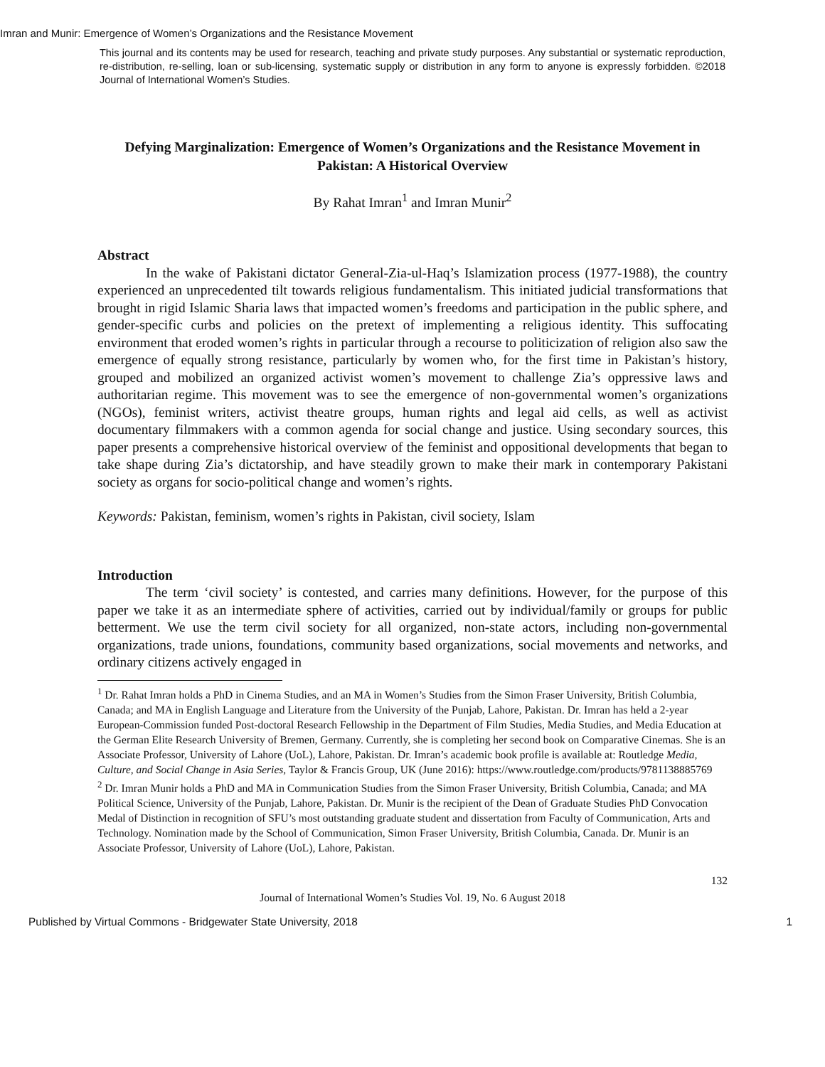Imran and Munir: Emergence of Women’s Organizations and the Resistance Movement
This journal and its contents may be used for research, teaching and private study purposes. Any substantial or systematic reproduction, re-distribution, re-selling, loan or sub-licensing, systematic supply or distribution in any form to anyone is expressly forbidden. ©2018 Journal of International Women’s Studies.
Defying Marginalization: Emergence of Women’s Organizations and the Resistance Movement in Pakistan: A Historical Overview
By Rahat Imran<sup>1</sup> and Imran Munir<sup>2</sup>
Abstract
In the wake of Pakistani dictator General-Zia-ul-Haq’s Islamization process (1977-1988), the country experienced an unprecedented tilt towards religious fundamentalism. This initiated judicial transformations that brought in rigid Islamic Sharia laws that impacted women’s freedoms and participation in the public sphere, and gender-specific curbs and policies on the pretext of implementing a religious identity. This suffocating environment that eroded women’s rights in particular through a recourse to politicization of religion also saw the emergence of equally strong resistance, particularly by women who, for the first time in Pakistan’s history, grouped and mobilized an organized activist women’s movement to challenge Zia’s oppressive laws and authoritarian regime. This movement was to see the emergence of non-governmental women’s organizations (NGOs), feminist writers, activist theatre groups, human rights and legal aid cells, as well as activist documentary filmmakers with a common agenda for social change and justice. Using secondary sources, this paper presents a comprehensive historical overview of the feminist and oppositional developments that began to take shape during Zia’s dictatorship, and have steadily grown to make their mark in contemporary Pakistani society as organs for socio-political change and women’s rights.
Keywords: Pakistan, feminism, women’s rights in Pakistan, civil society, Islam
Introduction
The term ‘civil society’ is contested, and carries many definitions. However, for the purpose of this paper we take it as an intermediate sphere of activities, carried out by individual/family or groups for public betterment. We use the term civil society for all organized, non-state actors, including non-governmental organizations, trade unions, foundations, community based organizations, social movements and networks, and ordinary citizens actively engaged in
<sup>1</sup> Dr. Rahat Imran holds a PhD in Cinema Studies, and an MA in Women’s Studies from the Simon Fraser University, British Columbia, Canada; and MA in English Language and Literature from the University of the Punjab, Lahore, Pakistan. Dr. Imran has held a 2-year European-Commission funded Post-doctoral Research Fellowship in the Department of Film Studies, Media Studies, and Media Education at the German Elite Research University of Bremen, Germany. Currently, she is completing her second book on Comparative Cinemas. She is an Associate Professor, University of Lahore (UoL), Lahore, Pakistan. Dr. Imran’s academic book profile is available at: Routledge Media, Culture, and Social Change in Asia Series, Taylor & Francis Group, UK (June 2016): https://www.routledge.com/products/9781138885769
<sup>2</sup> Dr. Imran Munir holds a PhD and MA in Communication Studies from the Simon Fraser University, British Columbia, Canada; and MA Political Science, University of the Punjab, Lahore, Pakistan. Dr. Munir is the recipient of the Dean of Graduate Studies PhD Convocation Medal of Distinction in recognition of SFU’s most outstanding graduate student and dissertation from Faculty of Communication, Arts and Technology. Nomination made by the School of Communication, Simon Fraser University, British Columbia, Canada. Dr. Munir is an Associate Professor, University of Lahore (UoL), Lahore, Pakistan.
132
Journal of International Women’s Studies Vol. 19, No. 6 August 2018
Published by Virtual Commons - Bridgewater State University, 2018 1